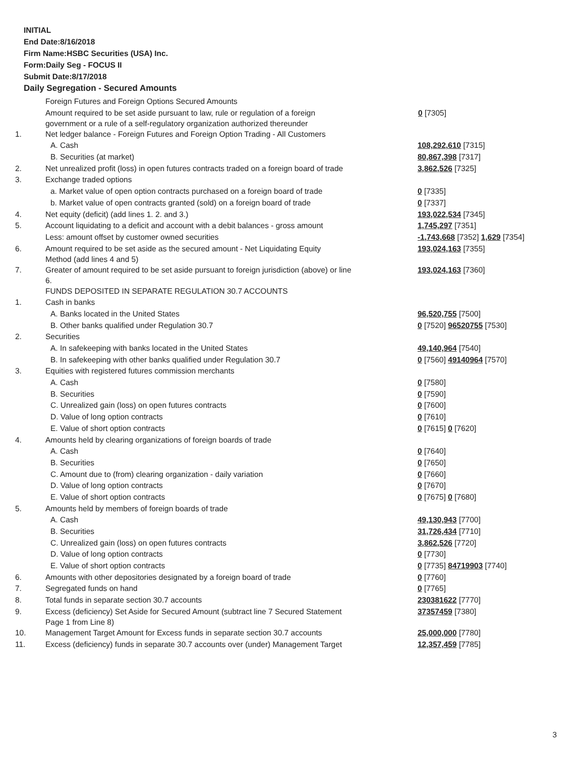INITIAL
End Date:8/16/2018
Firm Name:HSBC Securities (USA) Inc.
Form:Daily Seg - FOCUS II
Submit Date:8/17/2018
Daily Segregation - Secured Amounts
| | Foreign Futures and Foreign Options Secured Amounts | |
| | Amount required to be set aside pursuant to law, rule or regulation of a foreign government or a rule of a self-regulatory organization authorized thereunder | 0 [7305] |
| 1. | Net ledger balance - Foreign Futures and Foreign Option Trading - All Customers | |
| | A. Cash | 108,292,610 [7315] |
| | B. Securities (at market) | 80,867,398 [7317] |
| 2. | Net unrealized profit (loss) in open futures contracts traded on a foreign board of trade | 3,862,526 [7325] |
| 3. | Exchange traded options | |
| | a. Market value of open option contracts purchased on a foreign board of trade | 0 [7335] |
| | b. Market value of open contracts granted (sold) on a foreign board of trade | 0 [7337] |
| 4. | Net equity (deficit) (add lines 1. 2. and 3.) | 193,022,534 [7345] |
| 5. | Account liquidating to a deficit and account with a debit balances - gross amount | 1,745,297 [7351] |
| | Less: amount offset by customer owned securities | -1,743,668 [7352] 1,629 [7354] |
| 6. | Amount required to be set aside as the secured amount - Net Liquidating Equity Method (add lines 4 and 5) | 193,024,163 [7355] |
| 7. | Greater of amount required to be set aside pursuant to foreign jurisdiction (above) or line 6. | 193,024,163 [7360] |
| | FUNDS DEPOSITED IN SEPARATE REGULATION 30.7 ACCOUNTS | |
| 1. | Cash in banks | |
| | A. Banks located in the United States | 96,520,755 [7500] |
| | B. Other banks qualified under Regulation 30.7 | 0 [7520] 96520755 [7530] |
| 2. | Securities | |
| | A. In safekeeping with banks located in the United States | 49,140,964 [7540] |
| | B. In safekeeping with other banks qualified under Regulation 30.7 | 0 [7560] 49140964 [7570] |
| 3. | Equities with registered futures commission merchants | |
| | A. Cash | 0 [7580] |
| | B. Securities | 0 [7590] |
| | C. Unrealized gain (loss) on open futures contracts | 0 [7600] |
| | D. Value of long option contracts | 0 [7610] |
| | E. Value of short option contracts | 0 [7615] 0 [7620] |
| 4. | Amounts held by clearing organizations of foreign boards of trade | |
| | A. Cash | 0 [7640] |
| | B. Securities | 0 [7650] |
| | C. Amount due to (from) clearing organization - daily variation | 0 [7660] |
| | D. Value of long option contracts | 0 [7670] |
| | E. Value of short option contracts | 0 [7675] 0 [7680] |
| 5. | Amounts held by members of foreign boards of trade | |
| | A. Cash | 49,130,943 [7700] |
| | B. Securities | 31,726,434 [7710] |
| | C. Unrealized gain (loss) on open futures contracts | 3,862,526 [7720] |
| | D. Value of long option contracts | 0 [7730] |
| | E. Value of short option contracts | 0 [7735] 84719903 [7740] |
| 6. | Amounts with other depositories designated by a foreign board of trade | 0 [7760] |
| 7. | Segregated funds on hand | 0 [7765] |
| 8. | Total funds in separate section 30.7 accounts | 230381622 [7770] |
| 9. | Excess (deficiency) Set Aside for Secured Amount (subtract line 7 Secured Statement Page 1 from Line 8) | 37357459 [7380] |
| 10. | Management Target Amount for Excess funds in separate section 30.7 accounts | 25,000,000 [7780] |
| 11. | Excess (deficiency) funds in separate 30.7 accounts over (under) Management Target | 12,357,459 [7785] |
3